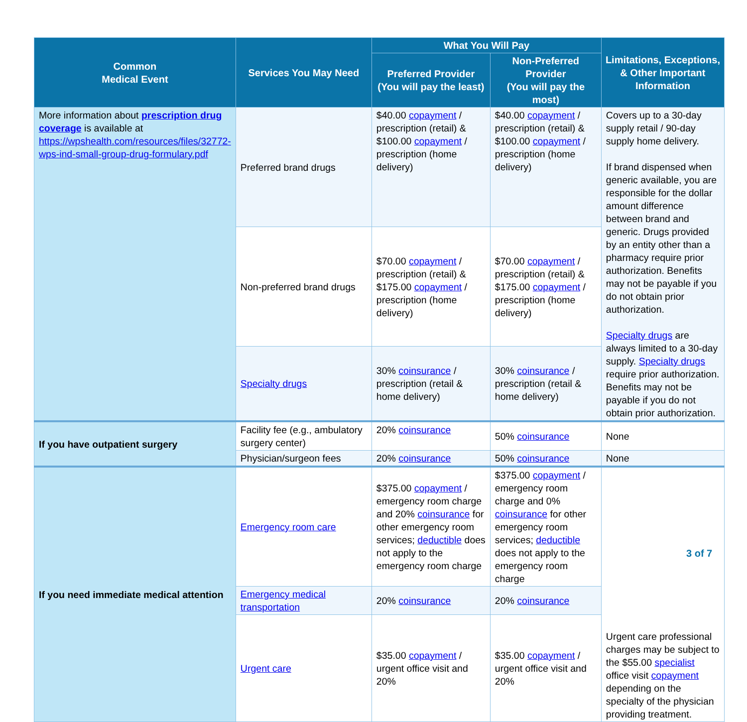| Common Medical Event | Services You May Need | What You Will Pay | | Limitations, Exceptions, & Other Important Information |
| --- | --- | --- | --- | --- |
| | | Preferred Provider (You will pay the least) | Non-Preferred Provider (You will pay the most) | |
| More information about prescription drug coverage is available at https://wpshealth.com/resources/files/32772-wps-ind-small-group-drug-formulary.pdf | Preferred brand drugs | $40.00 copayment / prescription (retail) & $100.00 copayment / prescription (home delivery) | $40.00 copayment / prescription (retail) & $100.00 copayment / prescription (home delivery) | Covers up to a 30-day supply retail / 90-day supply home delivery. If brand dispensed when generic available, you are responsible for the dollar amount difference between brand and generic. Drugs provided by an entity other than a pharmacy require prior authorization. Benefits may not be payable if you do not obtain prior authorization. Specialty drugs are always limited to a 30-day supply. Specialty drugs require prior authorization. Benefits may not be payable if you do not obtain prior authorization. |
| | Non-preferred brand drugs | $70.00 copayment / prescription (retail) & $175.00 copayment / prescription (home delivery) | $70.00 copayment / prescription (retail) & $175.00 copayment / prescription (home delivery) | |
| | Specialty drugs | 30% coinsurance / prescription (retail & home delivery) | 30% coinsurance / prescription (retail & home delivery) | |
| If you have outpatient surgery | Facility fee (e.g., ambulatory surgery center) | 20% coinsurance | 50% coinsurance | None |
| | Physician/surgeon fees | 20% coinsurance | 50% coinsurance | None |
| If you need immediate medical attention | Emergency room care | $375.00 copayment / emergency room charge and 20% coinsurance for other emergency room services; deductible does not apply to the emergency room charge | $375.00 copayment / emergency room charge and 0% coinsurance for other emergency room services; deductible does not apply to the emergency room charge | Urgent care professional charges may be subject to the $55.00 specialist office visit copayment depending on the specialty of the physician providing treatment. |
| | Emergency medical transportation | 20% coinsurance | 20% coinsurance | |
| | Urgent care | $35.00 copayment / urgent office visit and 20% | $35.00 copayment / urgent office visit and 20% | |
3 of 7